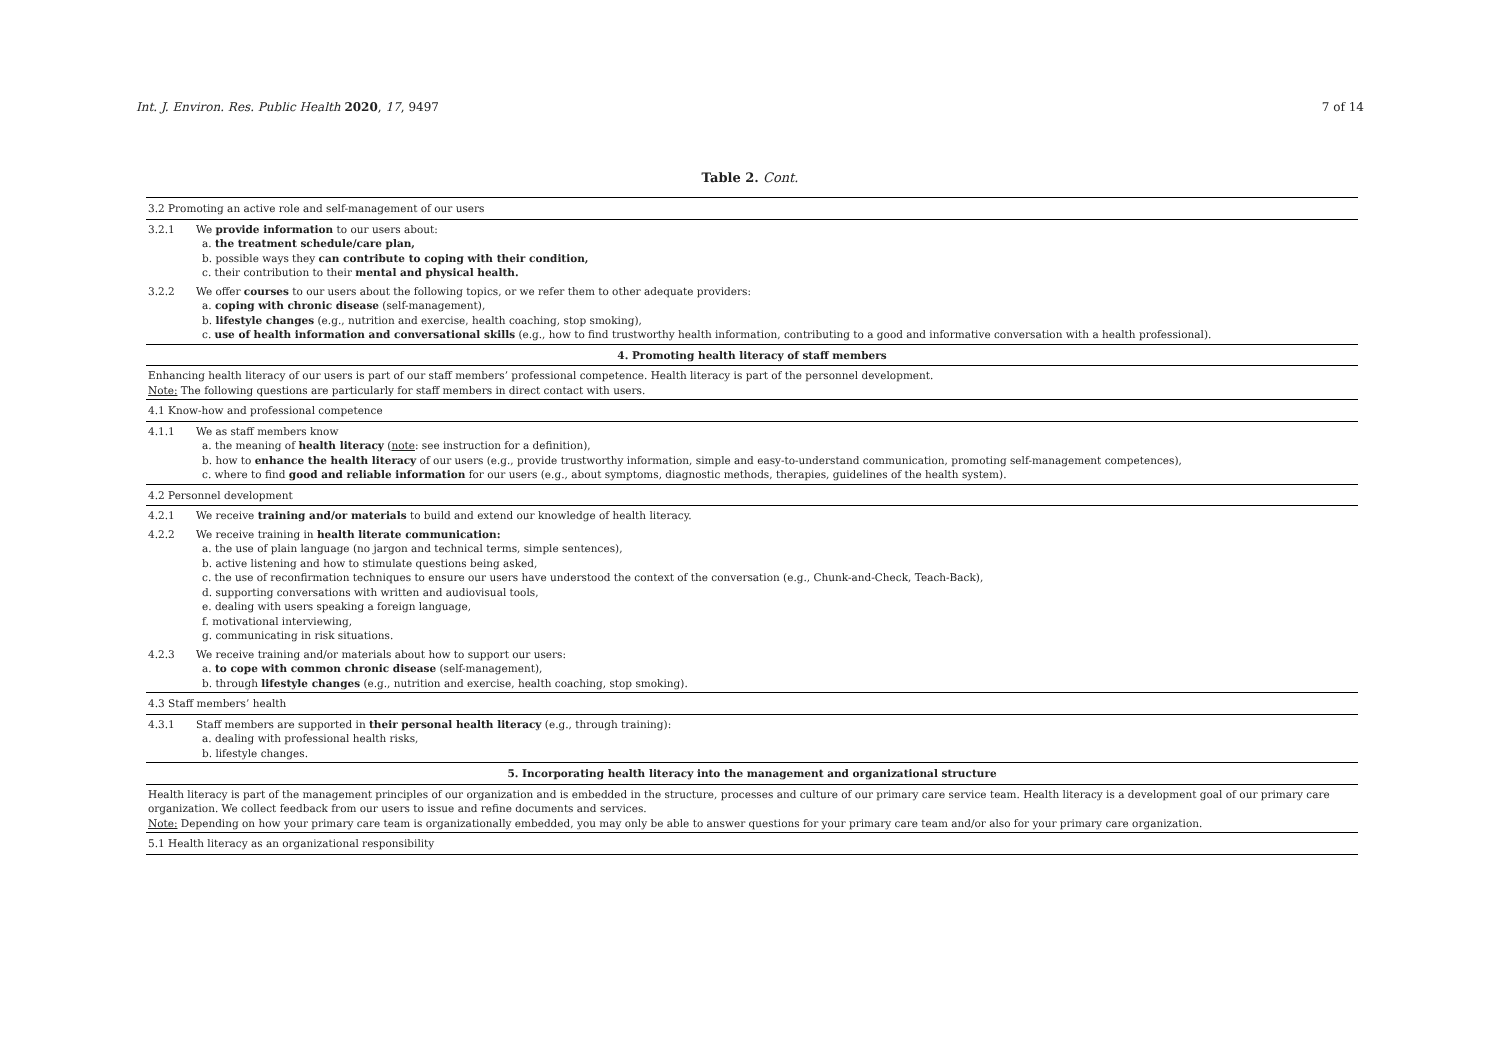Int. J. Environ. Res. Public Health 2020, 17, 9497 7 of 14
Table 2. Cont.
| 3.2 Promoting an active role and self-management of our users | |
| 3.2.1 | We provide information to our users about: a. the treatment schedule/care plan, b. possible ways they can contribute to coping with their condition, c. their contribution to their mental and physical health. |
| 3.2.2 | We offer courses to our users about the following topics, or we refer them to other adequate providers: a. coping with chronic disease (self-management), b. lifestyle changes (e.g., nutrition and exercise, health coaching, stop smoking), c. use of health information and conversational skills (e.g., how to find trustworthy health information, contributing to a good and informative conversation with a health professional). |
| 4. Promoting health literacy of staff members | |
| Enhancing health literacy of our users is part of our staff members’ professional competence. Health literacy is part of the personnel development. Note: The following questions are particularly for staff members in direct contact with users. | |
| 4.1 Know-how and professional competence | |
| 4.1.1 | We as staff members know a. the meaning of health literacy ( note : see instruction for a definition), b. how to enhance the health literacy of our users (e.g., provide trustworthy information, simple and easy-to-understand communication, promoting self-management competences), c. where to find good and reliable information for our users (e.g., about symptoms, diagnostic methods, therapies, guidelines of the health system). |
| 4.2 Personnel development | |
| 4.2.1 | We receive training and/or materials to build and extend our knowledge of health literacy. |
| 4.2.2 | We receive training in health literate communication: a. the use of plain language (no jargon and technical terms, simple sentences), b. active listening and how to stimulate questions being asked, c. the use of reconfirmation techniques to ensure our users have understood the context of the conversation (e.g., Chunk-and-Check, Teach-Back), d. supporting conversations with written and audiovisual tools, e. dealing with users speaking a foreign language, f. motivational interviewing, g. communicating in risk situations. |
| 4.2.3 | We receive training and/or materials about how to support our users: a. to cope with common chronic disease (self-management), b. through lifestyle changes (e.g., nutrition and exercise, health coaching, stop smoking). |
| 4.3 Staff members’ health | |
| 4.3.1 | Staff members are supported in their personal health literacy (e.g., through training): a. dealing with professional health risks, b. lifestyle changes. |
| 5. Incorporating health literacy into the management and organizational structure | |
| Health literacy is part of the management principles of our organization and is embedded in the structure, processes and culture of our primary care service team. Health literacy is a development goal of our primary care organization. We collect feedback from our users to issue and refine documents and services. Note: Depending on how your primary care team is organizationally embedded, you may only be able to answer questions for your primary care team and/or also for your primary care organization. | |
| 5.1 Health literacy as an organizational responsibility | |